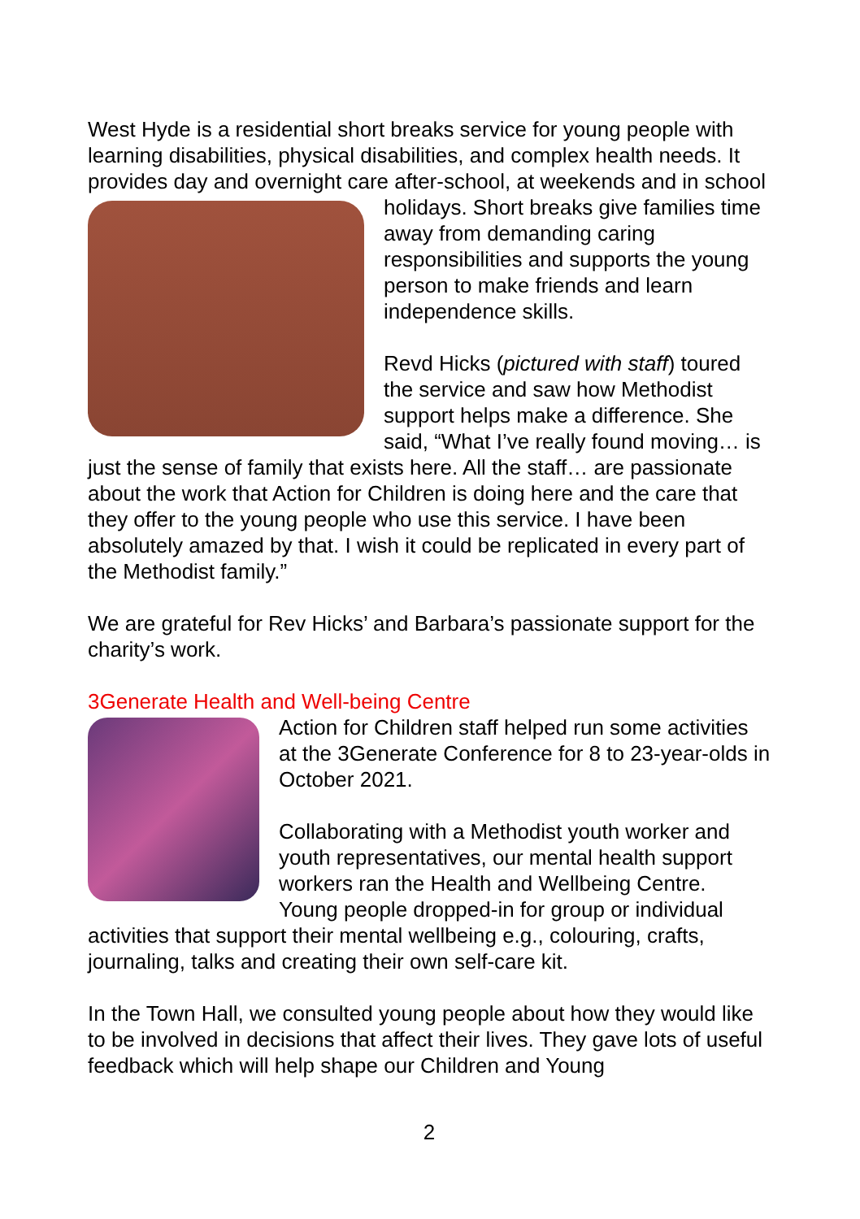West Hyde is a residential short breaks service for young people with learning disabilities, physical disabilities, and complex health needs. It provides day and overnight care after-school, at weekends and in school holidays. Short breaks give families time away from demanding caring responsibilities and supports the young person to make friends and learn independence skills.
Revd Hicks (pictured with staff) toured the service and saw how Methodist support helps make a difference. She said, “What I’ve really found moving… is just the sense of family that exists here. All the staff… are passionate about the work that Action for Children is doing here and the care that they offer to the young people who use this service. I have been absolutely amazed by that. I wish it could be replicated in every part of the Methodist family.”
We are grateful for Rev Hicks’ and Barbara’s passionate support for the charity’s work.
3Generate Health and Well-being Centre
Action for Children staff helped run some activities at the 3Generate Conference for 8 to 23-year-olds in October 2021.
Collaborating with a Methodist youth worker and youth representatives, our mental health support workers ran the Health and Wellbeing Centre. Young people dropped-in for group or individual activities that support their mental wellbeing e.g., colouring, crafts, journaling, talks and creating their own self-care kit.
In the Town Hall, we consulted young people about how they would like to be involved in decisions that affect their lives. They gave lots of useful feedback which will help shape our Children and Young
2